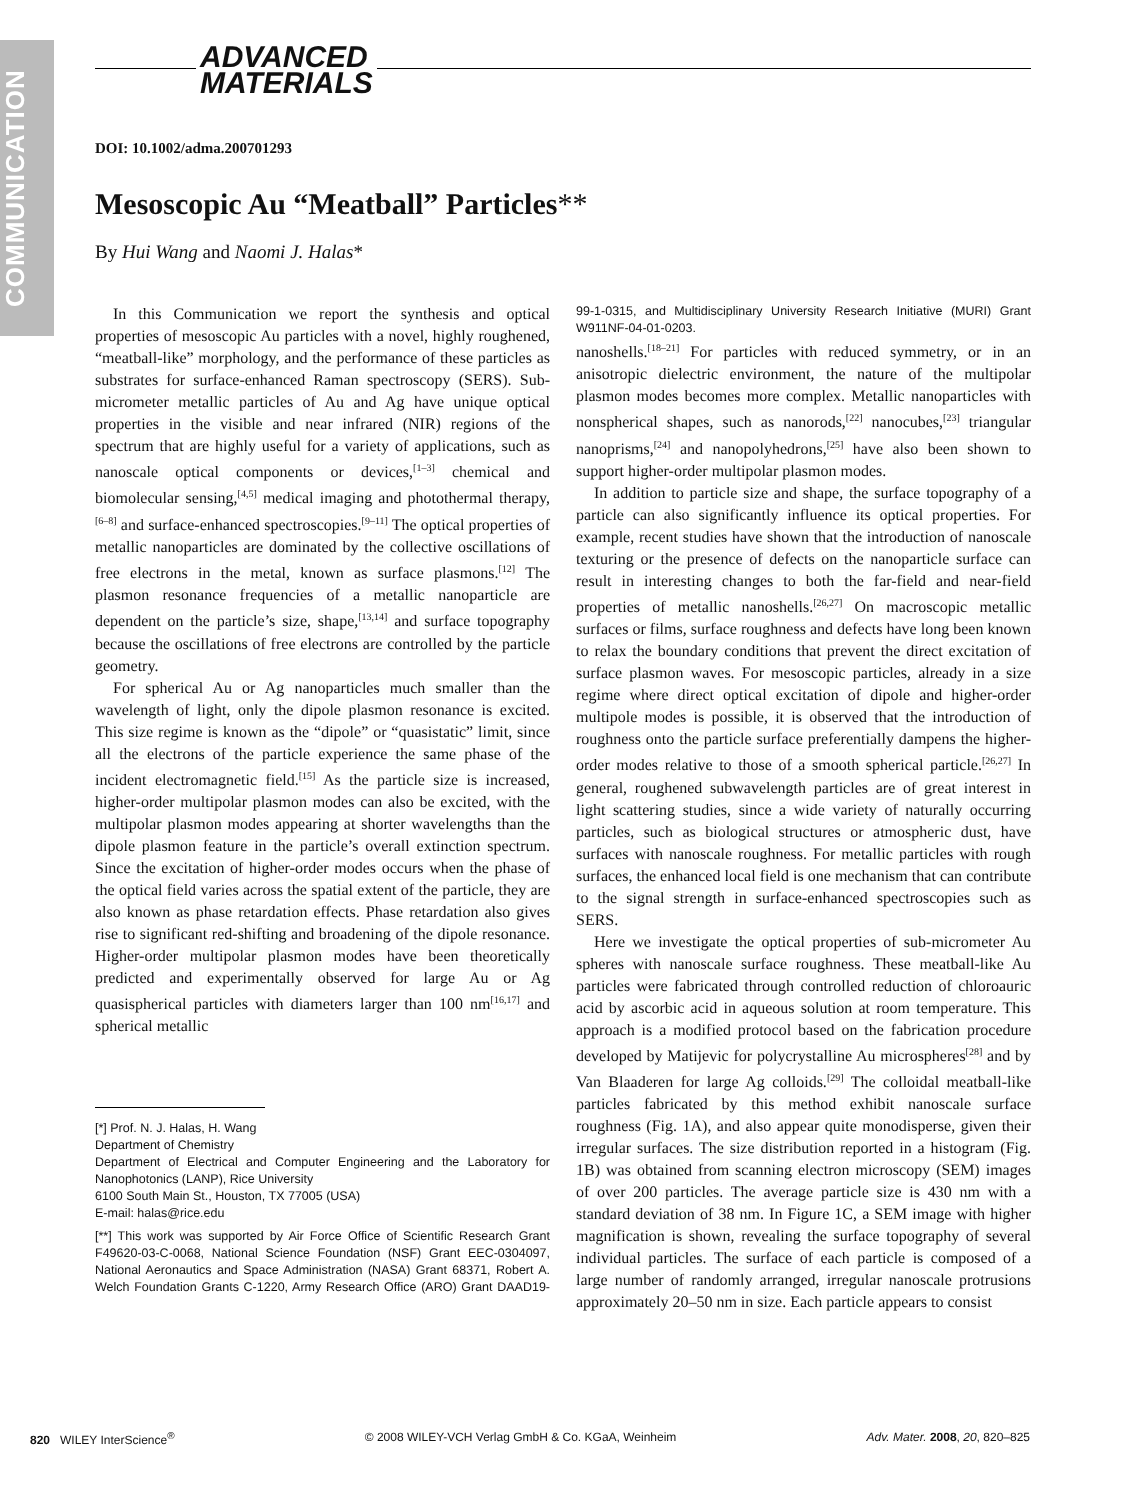COMMUNICATION
ADVANCED
MATERIALS
DOI: 10.1002/adma.200701293
Mesoscopic Au “Meatball” Particles**
By Hui Wang and Naomi J. Halas*
In this Communication we report the synthesis and optical properties of mesoscopic Au particles with a novel, highly roughened, “meatball-like” morphology, and the performance of these particles as substrates for surface-enhanced Raman spectroscopy (SERS). Sub-micrometer metallic particles of Au and Ag have unique optical properties in the visible and near infrared (NIR) regions of the spectrum that are highly useful for a variety of applications, such as nanoscale optical components or devices,<sup>[1–3]</sup> chemical and biomolecular sensing,<sup>[4,5]</sup> medical imaging and photothermal therapy,<sup>[6–8]</sup> and surface-enhanced spectroscopies.<sup>[9–11]</sup> The optical properties of metallic nanoparticles are dominated by the collective oscillations of free electrons in the metal, known as surface plasmons.<sup>[12]</sup> The plasmon resonance frequencies of a metallic nanoparticle are dependent on the particle’s size, shape,<sup>[13,14]</sup> and surface topography because the oscillations of free electrons are controlled by the particle geometry.
For spherical Au or Ag nanoparticles much smaller than the wavelength of light, only the dipole plasmon resonance is excited. This size regime is known as the “dipole” or “quasistatic” limit, since all the electrons of the particle experience the same phase of the incident electromagnetic field.<sup>[15]</sup> As the particle size is increased, higher-order multipolar plasmon modes can also be excited, with the multipolar plasmon modes appearing at shorter wavelengths than the dipole plasmon feature in the particle’s overall extinction spectrum. Since the excitation of higher-order modes occurs when the phase of the optical field varies across the spatial extent of the particle, they are also known as phase retardation effects. Phase retardation also gives rise to significant red-shifting and broadening of the dipole resonance. Higher-order multipolar plasmon modes have been theoretically predicted and experimentally observed for large Au or Ag quasispherical particles with diameters larger than 100 nm<sup>[16,17]</sup> and spherical metallic
[*] Prof. N. J. Halas, H. Wang
Department of Chemistry
Department of Electrical and Computer Engineering and the Laboratory for Nanophotonics (LANP), Rice University
6100 South Main St., Houston, TX 77005 (USA)
E-mail: halas@rice.edu
[**] This work was supported by Air Force Office of Scientific Research Grant F49620-03-C-0068, National Science Foundation (NSF) Grant EEC-0304097, National Aeronautics and Space Administration (NASA) Grant 68371, Robert A. Welch Foundation Grants C-1220, Army Research Office (ARO) Grant DAAD19-99-1-0315, and Multidisciplinary University Research Initiative (MURI) Grant W911NF-04-01-0203.
nanoshells.<sup>[18–21]</sup> For particles with reduced symmetry, or in an anisotropic dielectric environment, the nature of the multipolar plasmon modes becomes more complex. Metallic nanoparticles with nonspherical shapes, such as nanorods,<sup>[22]</sup> nanocubes,<sup>[23]</sup> triangular nanoprisms,<sup>[24]</sup> and nanopolyhedrons,<sup>[25]</sup> have also been shown to support higher-order multipolar plasmon modes.
In addition to particle size and shape, the surface topography of a particle can also significantly influence its optical properties. For example, recent studies have shown that the introduction of nanoscale texturing or the presence of defects on the nanoparticle surface can result in interesting changes to both the far-field and near-field properties of metallic nanoshells.<sup>[26,27]</sup> On macroscopic metallic surfaces or films, surface roughness and defects have long been known to relax the boundary conditions that prevent the direct excitation of surface plasmon waves. For mesoscopic particles, already in a size regime where direct optical excitation of dipole and higher-order multipole modes is possible, it is observed that the introduction of roughness onto the particle surface preferentially dampens the higher-order modes relative to those of a smooth spherical particle.<sup>[26,27]</sup> In general, roughened subwavelength particles are of great interest in light scattering studies, since a wide variety of naturally occurring particles, such as biological structures or atmospheric dust, have surfaces with nanoscale roughness. For metallic particles with rough surfaces, the enhanced local field is one mechanism that can contribute to the signal strength in surface-enhanced spectroscopies such as SERS.
Here we investigate the optical properties of sub-micrometer Au spheres with nanoscale surface roughness. These meatball-like Au particles were fabricated through controlled reduction of chloroauric acid by ascorbic acid in aqueous solution at room temperature. This approach is a modified protocol based on the fabrication procedure developed by Matijevic for polycrystalline Au microspheres<sup>[28]</sup> and by Van Blaaderen for large Ag colloids.<sup>[29]</sup> The colloidal meatball-like particles fabricated by this method exhibit nanoscale surface roughness (Fig. 1A), and also appear quite monodisperse, given their irregular surfaces. The size distribution reported in a histogram (Fig. 1B) was obtained from scanning electron microscopy (SEM) images of over 200 particles. The average particle size is 430 nm with a standard deviation of 38 nm. In Figure 1C, a SEM image with higher magnification is shown, revealing the surface topography of several individual particles. The surface of each particle is composed of a large number of randomly arranged, irregular nanoscale protrusions approximately 20–50 nm in size. Each particle appears to consist
820 WILEY InterScience<sup>®</sup> © 2008 WILEY-VCH Verlag GmbH & Co. KGaA, Weinheim Adv. Mater. 2008, 20, 820–825